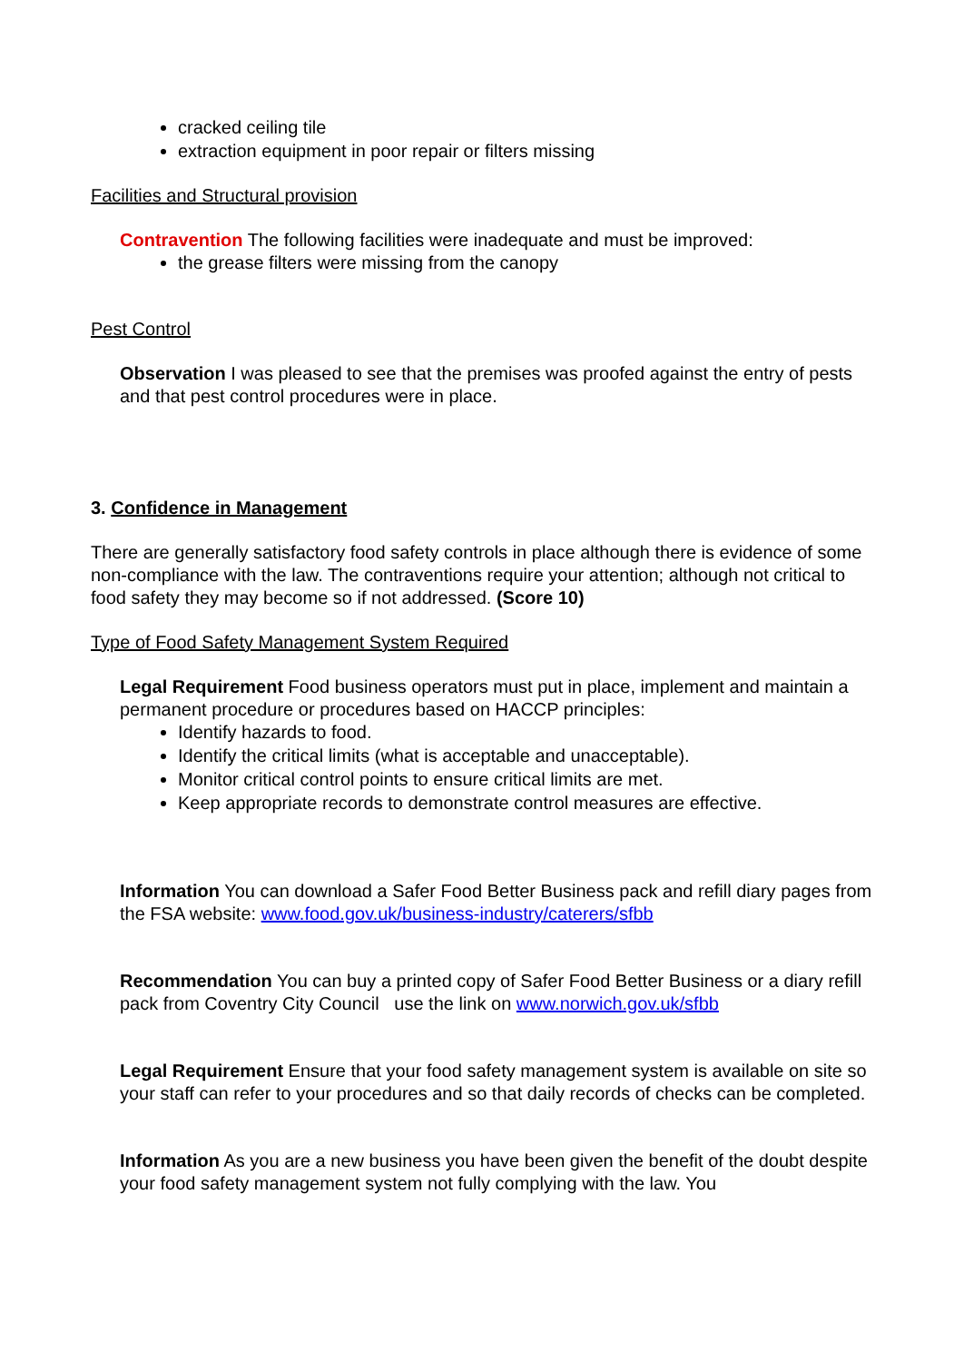cracked ceiling tile
extraction equipment in poor repair or filters missing
Facilities and Structural provision
Contravention The following facilities were inadequate and must be improved:
the grease filters were missing from the canopy
Pest Control
Observation I was pleased to see that the premises was proofed against the entry of pests and that pest control procedures were in place.
3. Confidence in Management
There are generally satisfactory food safety controls in place although there is evidence of some non-compliance with the law. The contraventions require your attention; although not critical to food safety they may become so if not addressed. (Score 10)
Type of Food Safety Management System Required
Legal Requirement Food business operators must put in place, implement and maintain a permanent procedure or procedures based on HACCP principles:
Identify hazards to food.
Identify the critical limits (what is acceptable and unacceptable).
Monitor critical control points to ensure critical limits are met.
Keep appropriate records to demonstrate control measures are effective.
Information You can download a Safer Food Better Business pack and refill diary pages from the FSA website: www.food.gov.uk/business-industry/caterers/sfbb
Recommendation You can buy a printed copy of Safer Food Better Business or a diary refill pack from Coventry City Council use the link on www.norwich.gov.uk/sfbb
Legal Requirement Ensure that your food safety management system is available on site so your staff can refer to your procedures and so that daily records of checks can be completed.
Information As you are a new business you have been given the benefit of the doubt despite your food safety management system not fully complying with the law. You